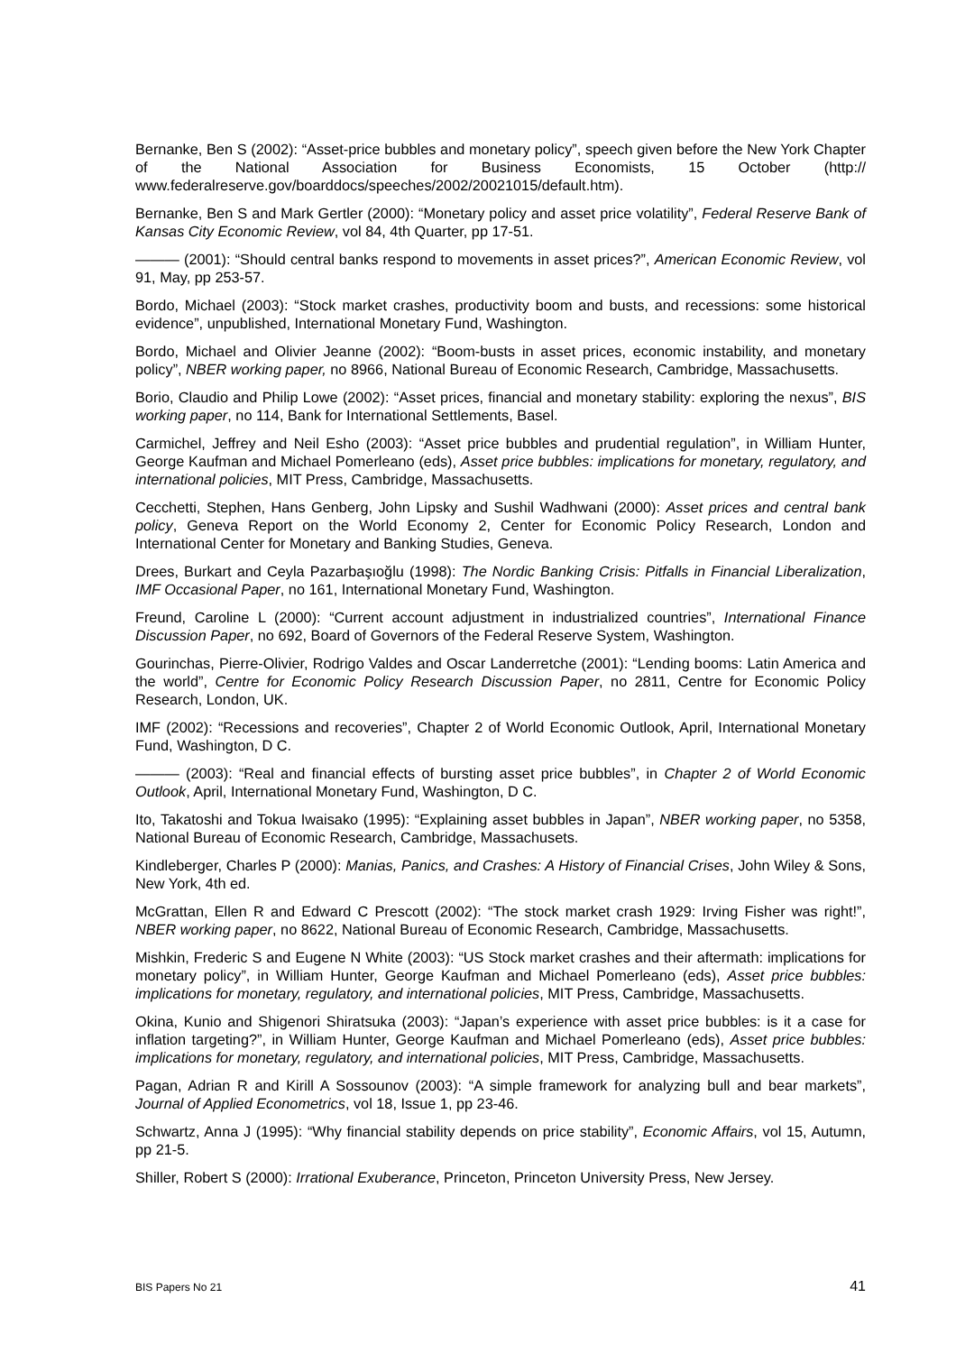Bernanke, Ben S (2002): “Asset-price bubbles and monetary policy”, speech given before the New York Chapter of the National Association for Business Economists, 15 October (http:// www.federalreserve.gov/boarddocs/speeches/2002/20021015/default.htm).
Bernanke, Ben S and Mark Gertler (2000): “Monetary policy and asset price volatility”, Federal Reserve Bank of Kansas City Economic Review, vol 84, 4th Quarter, pp 17-51.
——— (2001): “Should central banks respond to movements in asset prices?”, American Economic Review, vol 91, May, pp 253-57.
Bordo, Michael (2003): “Stock market crashes, productivity boom and busts, and recessions: some historical evidence”, unpublished, International Monetary Fund, Washington.
Bordo, Michael and Olivier Jeanne (2002): “Boom-busts in asset prices, economic instability, and monetary policy”, NBER working paper, no 8966, National Bureau of Economic Research, Cambridge, Massachusetts.
Borio, Claudio and Philip Lowe (2002): “Asset prices, financial and monetary stability: exploring the nexus”, BIS working paper, no 114, Bank for International Settlements, Basel.
Carmichel, Jeffrey and Neil Esho (2003): “Asset price bubbles and prudential regulation”, in William Hunter, George Kaufman and Michael Pomerleano (eds), Asset price bubbles: implications for monetary, regulatory, and international policies, MIT Press, Cambridge, Massachusetts.
Cecchetti, Stephen, Hans Genberg, John Lipsky and Sushil Wadhwani (2000): Asset prices and central bank policy, Geneva Report on the World Economy 2, Center for Economic Policy Research, London and International Center for Monetary and Banking Studies, Geneva.
Drees, Burkart and Ceyla Pazarbaşıoğlu (1998): The Nordic Banking Crisis: Pitfalls in Financial Liberalization, IMF Occasional Paper, no 161, International Monetary Fund, Washington.
Freund, Caroline L (2000): “Current account adjustment in industrialized countries”, International Finance Discussion Paper, no 692, Board of Governors of the Federal Reserve System, Washington.
Gourinchas, Pierre-Olivier, Rodrigo Valdes and Oscar Landerretche (2001): “Lending booms: Latin America and the world”, Centre for Economic Policy Research Discussion Paper, no 2811, Centre for Economic Policy Research, London, UK.
IMF (2002): “Recessions and recoveries”, Chapter 2 of World Economic Outlook, April, International Monetary Fund, Washington, D C.
——— (2003): “Real and financial effects of bursting asset price bubbles”, in Chapter 2 of World Economic Outlook, April, International Monetary Fund, Washington, D C.
Ito, Takatoshi and Tokua Iwaisako (1995): “Explaining asset bubbles in Japan”, NBER working paper, no 5358, National Bureau of Economic Research, Cambridge, Massachusets.
Kindleberger, Charles P (2000): Manias, Panics, and Crashes: A History of Financial Crises, John Wiley & Sons, New York, 4th ed.
McGrattan, Ellen R and Edward C Prescott (2002): “The stock market crash 1929: Irving Fisher was right!”, NBER working paper, no 8622, National Bureau of Economic Research, Cambridge, Massachusetts.
Mishkin, Frederic S and Eugene N White (2003): “US Stock market crashes and their aftermath: implications for monetary policy”, in William Hunter, George Kaufman and Michael Pomerleano (eds), Asset price bubbles: implications for monetary, regulatory, and international policies, MIT Press, Cambridge, Massachusetts.
Okina, Kunio and Shigenori Shiratsuka (2003): “Japan’s experience with asset price bubbles: is it a case for inflation targeting?”, in William Hunter, George Kaufman and Michael Pomerleano (eds), Asset price bubbles: implications for monetary, regulatory, and international policies, MIT Press, Cambridge, Massachusetts.
Pagan, Adrian R and Kirill A Sossounov (2003): “A simple framework for analyzing bull and bear markets”, Journal of Applied Econometrics, vol 18, Issue 1, pp 23-46.
Schwartz, Anna J (1995): “Why financial stability depends on price stability”, Economic Affairs, vol 15, Autumn, pp 21-5.
Shiller, Robert S (2000): Irrational Exuberance, Princeton, Princeton University Press, New Jersey.
BIS Papers No 21 41